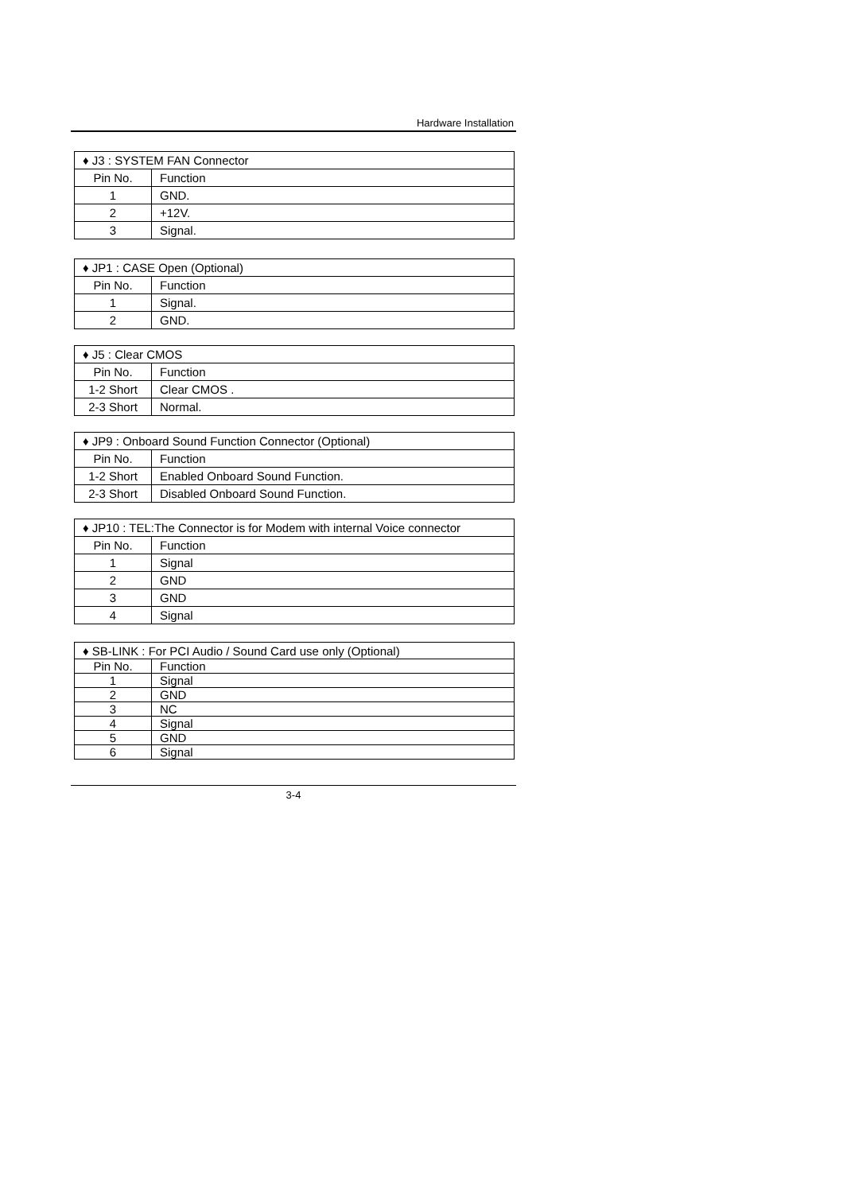Hardware Installation
| ♦ J3 : SYSTEM FAN Connector | |
| --- | --- |
| Pin No. | Function |
| 1 | GND. |
| 2 | +12V. |
| 3 | Signal. |
| ♦ JP1 : CASE Open (Optional) | |
| --- | --- |
| Pin No. | Function |
| 1 | Signal. |
| 2 | GND. |
| ♦ J5 : Clear CMOS | |
| --- | --- |
| Pin No. | Function |
| 1-2 Short | Clear CMOS . |
| 2-3 Short | Normal. |
| ♦ JP9 : Onboard Sound Function Connector (Optional) | |
| --- | --- |
| Pin No. | Function |
| 1-2 Short | Enabled Onboard Sound Function. |
| 2-3 Short | Disabled Onboard Sound Function. |
| ♦ JP10 : TEL:The Connector is for Modem with internal Voice connector | |
| --- | --- |
| Pin No. | Function |
| 1 | Signal |
| 2 | GND |
| 3 | GND |
| 4 | Signal |
| ♦ SB-LINK : For PCI Audio / Sound Card use only (Optional) | |
| --- | --- |
| Pin No. | Function |
| 1 | Signal |
| 2 | GND |
| 3 | NC |
| 4 | Signal |
| 5 | GND |
| 6 | Signal |
3-4